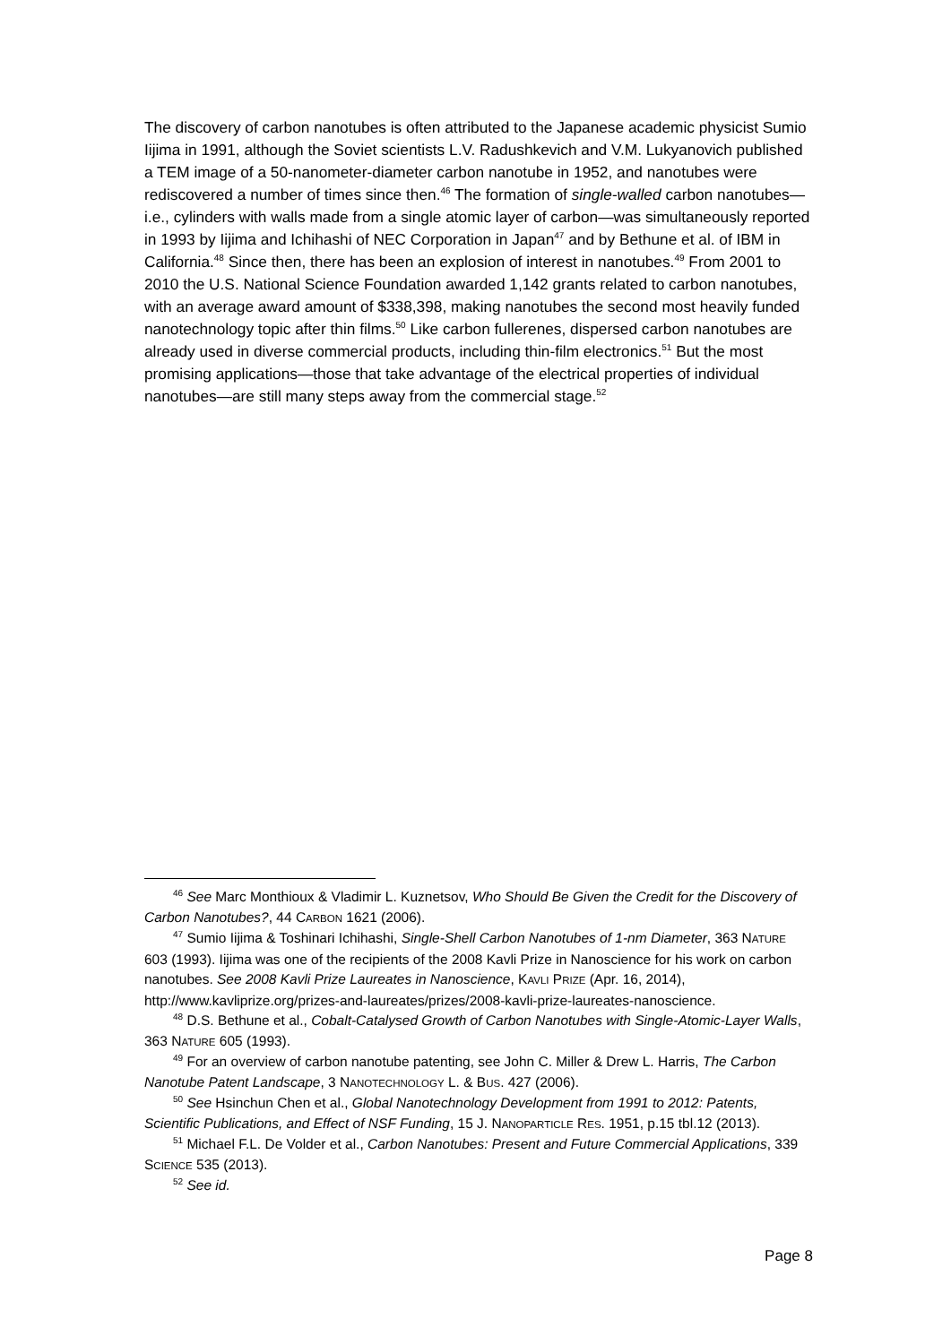The discovery of carbon nanotubes is often attributed to the Japanese academic physicist Sumio Iijima in 1991, although the Soviet scientists L.V. Radushkevich and V.M. Lukyanovich published a TEM image of a 50-nanometer-diameter carbon nanotube in 1952, and nanotubes were rediscovered a number of times since then.<sup>46</sup> The formation of single-walled carbon nanotubes—i.e., cylinders with walls made from a single atomic layer of carbon—was simultaneously reported in 1993 by Iijima and Ichihashi of NEC Corporation in Japan<sup>47</sup> and by Bethune et al. of IBM in California.<sup>48</sup> Since then, there has been an explosion of interest in nanotubes.<sup>49</sup> From 2001 to 2010 the U.S. National Science Foundation awarded 1,142 grants related to carbon nanotubes, with an average award amount of $338,398, making nanotubes the second most heavily funded nanotechnology topic after thin films.<sup>50</sup> Like carbon fullerenes, dispersed carbon nanotubes are already used in diverse commercial products, including thin-film electronics.<sup>51</sup> But the most promising applications—those that take advantage of the electrical properties of individual nanotubes—are still many steps away from the commercial stage.<sup>52</sup>
<sup>46</sup> See Marc Monthioux & Vladimir L. Kuznetsov, Who Should Be Given the Credit for the Discovery of Carbon Nanotubes?, 44 CARBON 1621 (2006).
<sup>47</sup> Sumio Iijima & Toshinari Ichihashi, Single-Shell Carbon Nanotubes of 1-nm Diameter, 363 NATURE 603 (1993). Iijima was one of the recipients of the 2008 Kavli Prize in Nanoscience for his work on carbon nanotubes. See 2008 Kavli Prize Laureates in Nanoscience, KAVLI PRIZE (Apr. 16, 2014), http://www.kavliprize.org/prizes-and-laureates/prizes/2008-kavli-prize-laureates-nanoscience.
<sup>48</sup> D.S. Bethune et al., Cobalt-Catalysed Growth of Carbon Nanotubes with Single-Atomic-Layer Walls, 363 NATURE 605 (1993).
<sup>49</sup> For an overview of carbon nanotube patenting, see John C. Miller & Drew L. Harris, The Carbon Nanotube Patent Landscape, 3 NANOTECHNOLOGY L. & BUS. 427 (2006).
<sup>50</sup> See Hsinchun Chen et al., Global Nanotechnology Development from 1991 to 2012: Patents, Scientific Publications, and Effect of NSF Funding, 15 J. NANOPARTICLE RES. 1951, p.15 tbl.12 (2013).
<sup>51</sup> Michael F.L. De Volder et al., Carbon Nanotubes: Present and Future Commercial Applications, 339 SCIENCE 535 (2013).
<sup>52</sup> See id.
Page 8